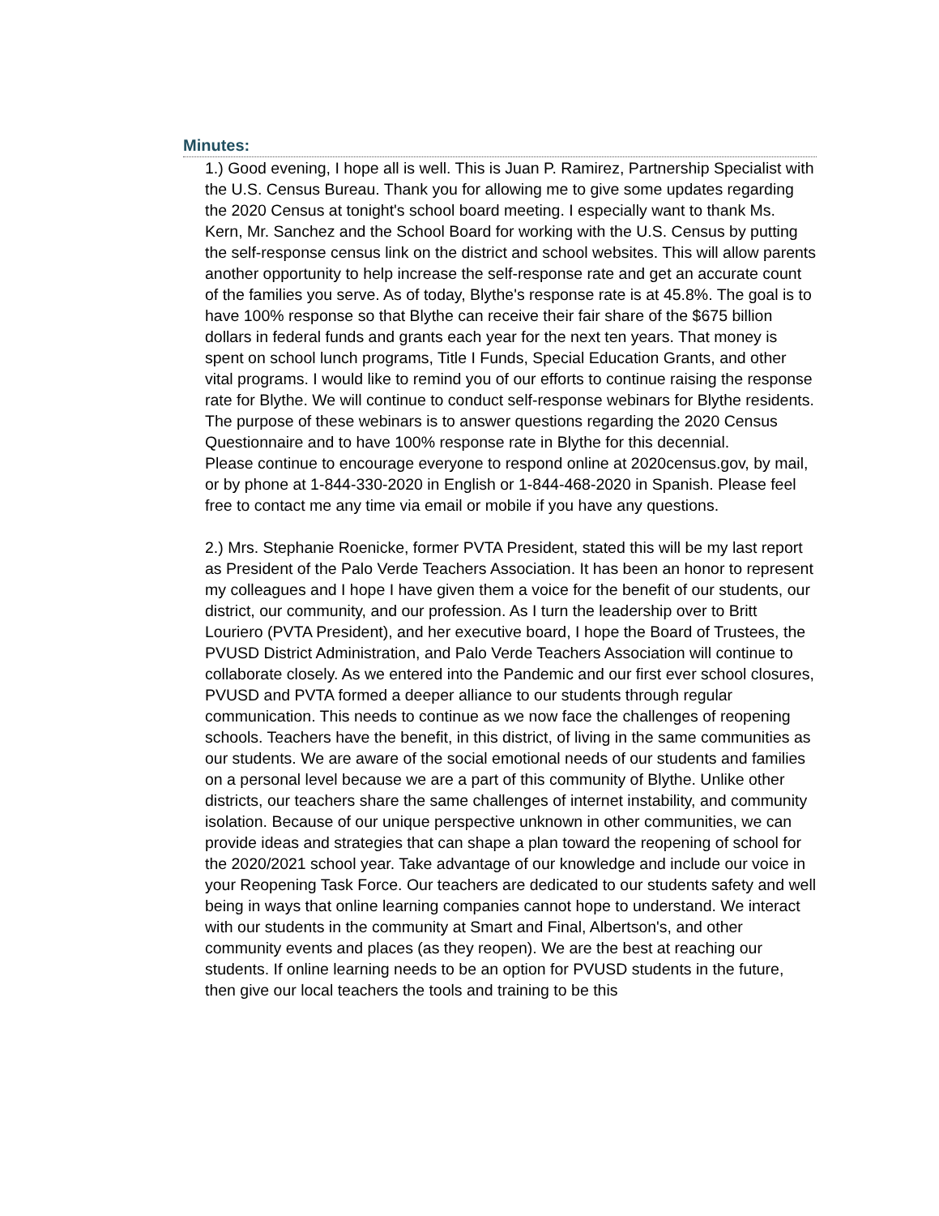Minutes:
1.) Good evening, I hope all is well. This is Juan P. Ramirez, Partnership Specialist with the U.S. Census Bureau. Thank you for allowing me to give some updates regarding the 2020 Census at tonight's school board meeting. I especially want to thank Ms. Kern, Mr. Sanchez and the School Board for working with the U.S. Census by putting the self-response census link on the district and school websites. This will allow parents another opportunity to help increase the self-response rate and get an accurate count of the families you serve. As of today, Blythe's response rate is at 45.8%. The goal is to have 100% response so that Blythe can receive their fair share of the $675 billion dollars in federal funds and grants each year for the next ten years. That money is spent on school lunch programs, Title I Funds, Special Education Grants, and other vital programs. I would like to remind you of our efforts to continue raising the response rate for Blythe. We will continue to conduct self-response webinars for Blythe residents. The purpose of these webinars is to answer questions regarding the 2020 Census Questionnaire and to have 100% response rate in Blythe for this decennial.
Please continue to encourage everyone to respond online at 2020census.gov, by mail, or by phone at 1-844-330-2020 in English or 1-844-468-2020 in Spanish. Please feel free to contact me any time via email or mobile if you have any questions.
2.) Mrs. Stephanie Roenicke, former PVTA President, stated this will be my last report as President of the Palo Verde Teachers Association. It has been an honor to represent my colleagues and I hope I have given them a voice for the benefit of our students, our district, our community, and our profession. As I turn the leadership over to Britt Louriero (PVTA President), and her executive board, I hope the Board of Trustees, the PVUSD District Administration, and Palo Verde Teachers Association will continue to collaborate closely. As we entered into the Pandemic and our first ever school closures, PVUSD and PVTA formed a deeper alliance to our students through regular communication. This needs to continue as we now face the challenges of reopening schools. Teachers have the benefit, in this district, of living in the same communities as our students. We are aware of the social emotional needs of our students and families on a personal level because we are a part of this community of Blythe. Unlike other districts, our teachers share the same challenges of internet instability, and community isolation. Because of our unique perspective unknown in other communities, we can provide ideas and strategies that can shape a plan toward the reopening of school for the 2020/2021 school year. Take advantage of our knowledge and include our voice in your Reopening Task Force. Our teachers are dedicated to our students safety and well being in ways that online learning companies cannot hope to understand. We interact with our students in the community at Smart and Final, Albertson's, and other community events and places (as they reopen). We are the best at reaching our students. If online learning needs to be an option for PVUSD students in the future, then give our local teachers the tools and training to be this